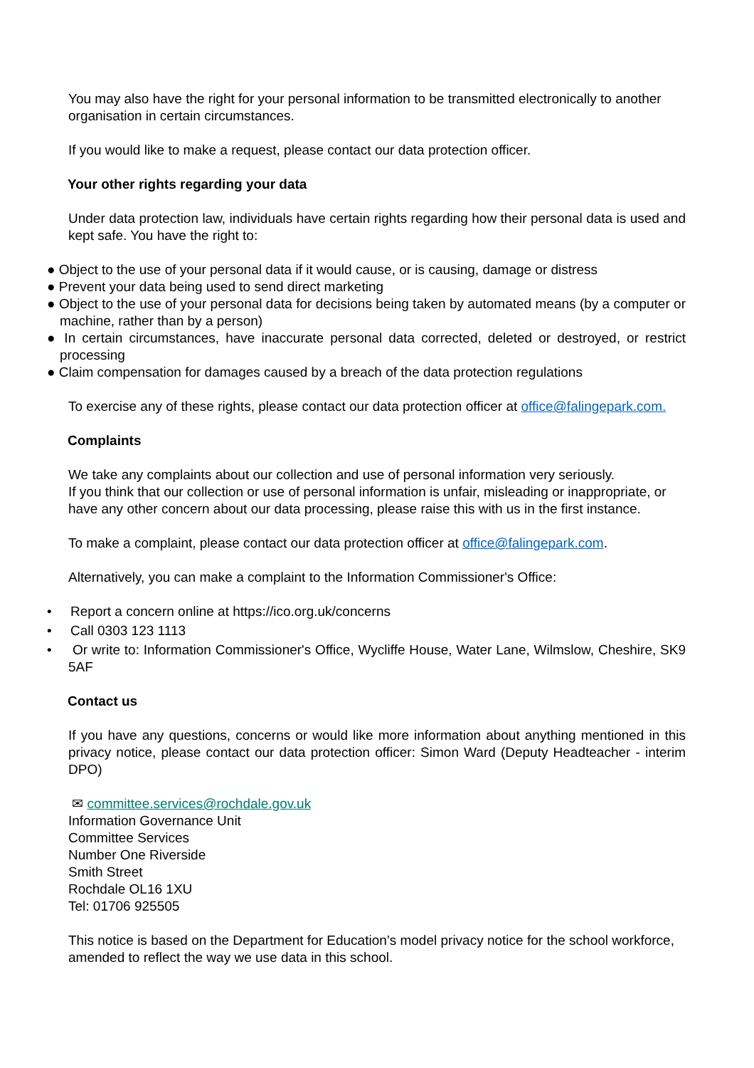You may also have the right for your personal information to be transmitted electronically to another organisation in certain circumstances.
If you would like to make a request, please contact our data protection officer.
Your other rights regarding your data
Under data protection law, individuals have certain rights regarding how their personal data is used and kept safe. You have the right to:
● Object to the use of your personal data if it would cause, or is causing, damage or distress
● Prevent your data being used to send direct marketing
● Object to the use of your personal data for decisions being taken by automated means (by a computer or machine, rather than by a person)
● In certain circumstances, have inaccurate personal data corrected, deleted or destroyed, or restrict processing
● Claim compensation for damages caused by a breach of the data protection regulations
To exercise any of these rights, please contact our data protection officer at office@falingepark.com.
Complaints
We take any complaints about our collection and use of personal information very seriously.
If you think that our collection or use of personal information is unfair, misleading or inappropriate, or have any other concern about our data processing, please raise this with us in the first instance.
To make a complaint, please contact our data protection officer at office@falingepark.com.
Alternatively, you can make a complaint to the Information Commissioner's Office:
• Report a concern online at https://ico.org.uk/concerns
• Call 0303 123 1113
• Or write to: Information Commissioner's Office, Wycliffe House, Water Lane, Wilmslow, Cheshire, SK9 5AF
Contact us
If you have any questions, concerns or would like more information about anything mentioned in this privacy notice, please contact our data protection officer: Simon Ward (Deputy Headteacher - interim DPO)
✉ committee.services@rochdale.gov.uk
Information Governance Unit
Committee Services
Number One Riverside
Smith Street
Rochdale OL16 1XU
Tel: 01706 925505
This notice is based on the Department for Education’s model privacy notice for the school workforce, amended to reflect the way we use data in this school.